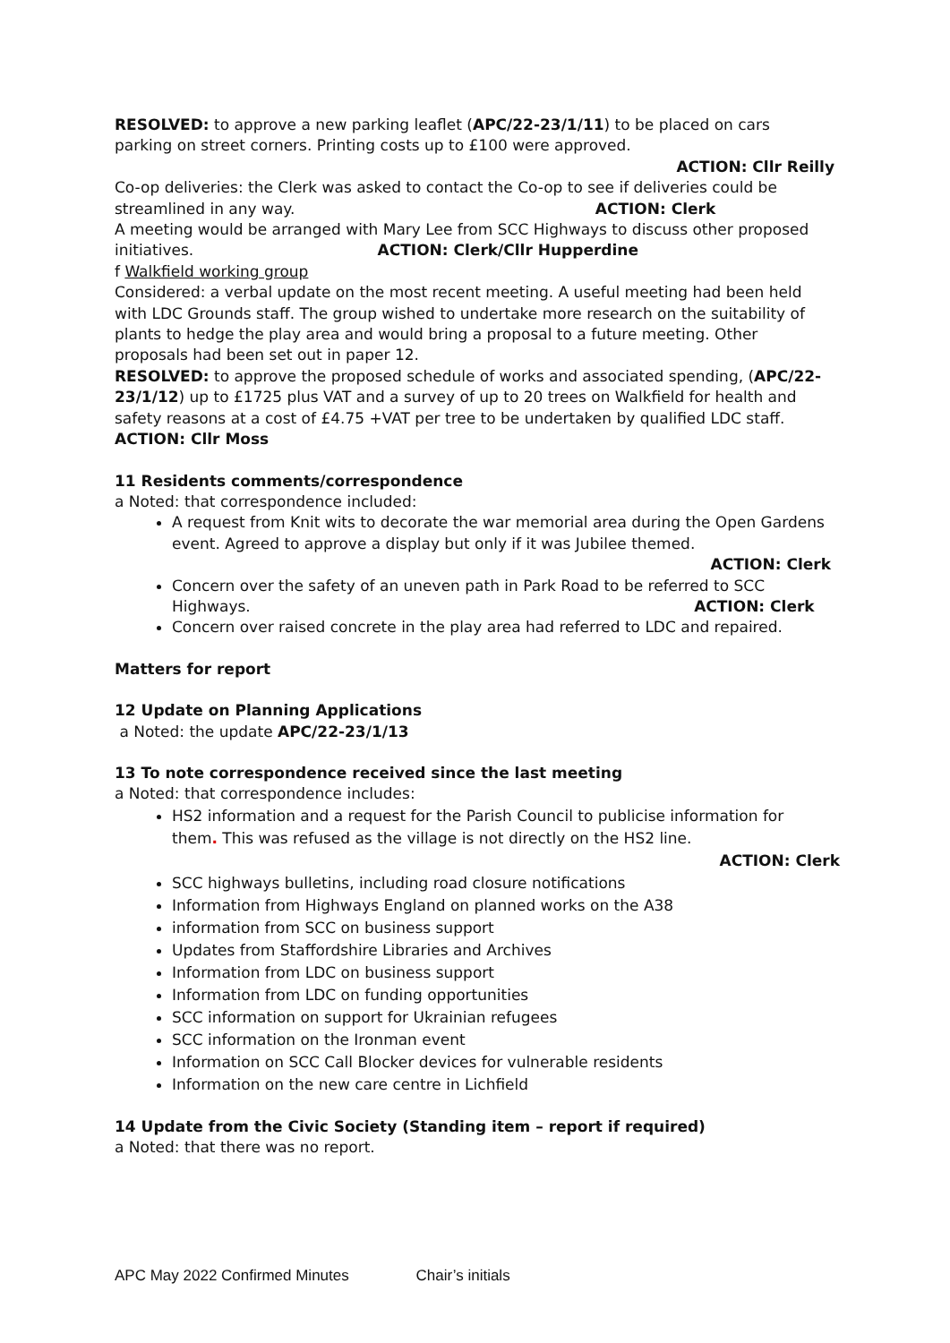RESOLVED: to approve a new parking leaflet (APC/22-23/1/11) to be placed on cars parking on street corners. Printing costs up to £100 were approved.
ACTION: Cllr Reilly
Co-op deliveries: the Clerk was asked to contact the Co-op to see if deliveries could be streamlined in any way. ACTION: Clerk
A meeting would be arranged with Mary Lee from SCC Highways to discuss other proposed initiatives. ACTION: Clerk/Cllr Hupperdine
f Walkfield working group
Considered: a verbal update on the most recent meeting. A useful meeting had been held with LDC Grounds staff. The group wished to undertake more research on the suitability of plants to hedge the play area and would bring a proposal to a future meeting. Other proposals had been set out in paper 12.
RESOLVED: to approve the proposed schedule of works and associated spending, (APC/22-23/1/12) up to £1725 plus VAT and a survey of up to 20 trees on Walkfield for health and safety reasons at a cost of £4.75 +VAT per tree to be undertaken by qualified LDC staff. ACTION: Cllr Moss
11 Residents comments/correspondence
a Noted: that correspondence included:
A request from Knit wits to decorate the war memorial area during the Open Gardens event. Agreed to approve a display but only if it was Jubilee themed.
ACTION: Clerk
Concern over the safety of an uneven path in Park Road to be referred to SCC Highways. ACTION: Clerk
Concern over raised concrete in the play area had referred to LDC and repaired.
Matters for report
12 Update on Planning Applications
a Noted: the update APC/22-23/1/13
13 To note correspondence received since the last meeting
a Noted: that correspondence includes:
HS2 information and a request for the Parish Council to publicise information for them. This was refused as the village is not directly on the HS2 line.
ACTION: Clerk
SCC highways bulletins, including road closure notifications
Information from Highways England on planned works on the A38
information from SCC on business support
Updates from Staffordshire Libraries and Archives
Information from LDC on business support
Information from LDC on funding opportunities
SCC information on support for Ukrainian refugees
SCC information on the Ironman event
Information on SCC Call Blocker devices for vulnerable residents
Information on the new care centre in Lichfield
14 Update from the Civic Society (Standing item – report if required)
a Noted: that there was no report.
APC May 2022 Confirmed Minutes Chair’s initials